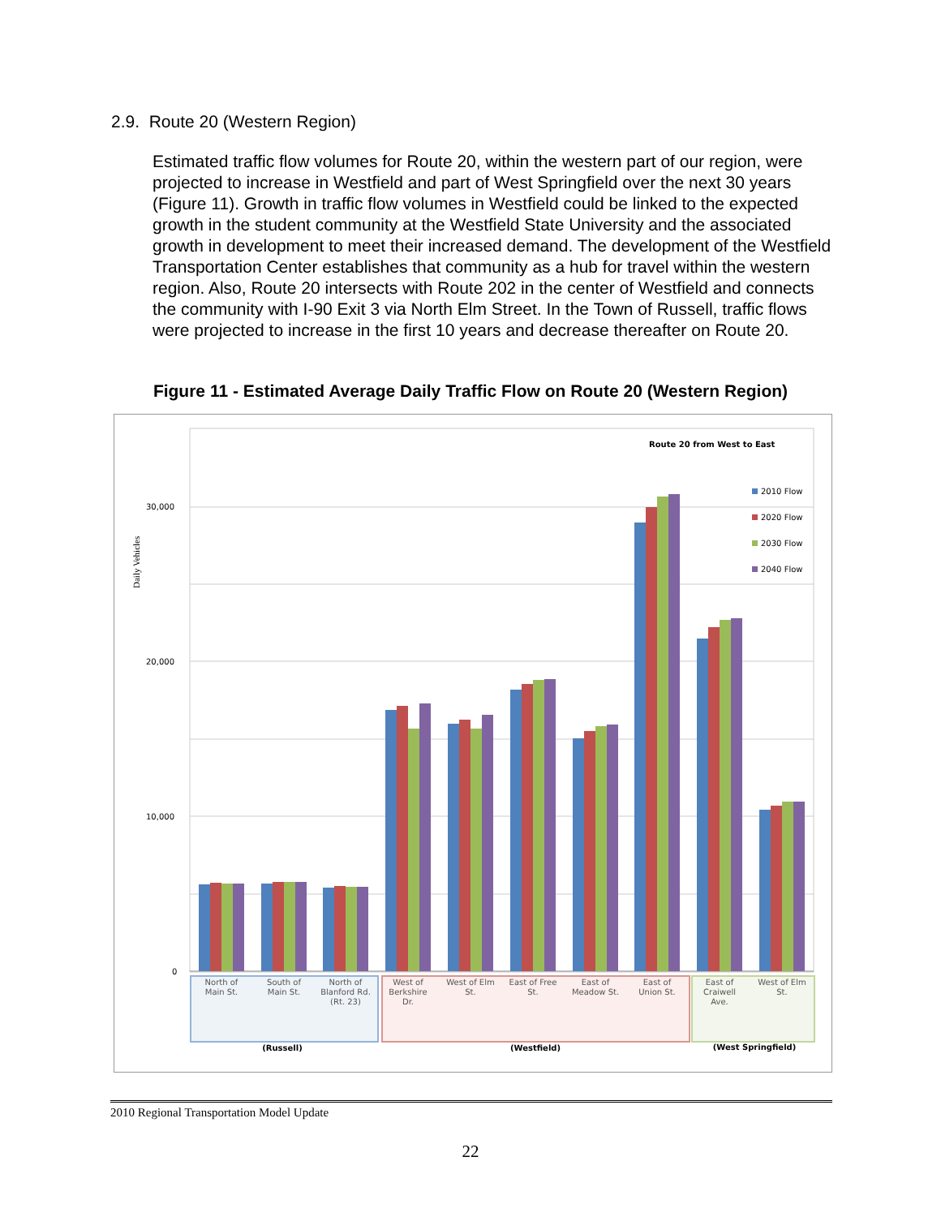2.9. Route 20 (Western Region)
Estimated traffic flow volumes for Route 20, within the western part of our region, were projected to increase in Westfield and part of West Springfield over the next 30 years (Figure 11). Growth in traffic flow volumes in Westfield could be linked to the expected growth in the student community at the Westfield State University and the associated growth in development to meet their increased demand. The development of the Westfield Transportation Center establishes that community as a hub for travel within the western region. Also, Route 20 intersects with Route 202 in the center of Westfield and connects the community with I-90 Exit 3 via North Elm Street. In the Town of Russell, traffic flows were projected to increase in the first 10 years and decrease thereafter on Route 20.
Figure 11 - Estimated Average Daily Traffic Flow on Route 20 (Western Region)
30,000
20,000
10,000
0
Daily Vehicles
Route 20 from West to East
2010 Flow
2020 Flow
2030 Flow
2040 Flow
North of
Main St.
South of
Main St.
North of
Blanford Rd.
(Rt. 23)
West of
Berkshire
Dr.
West of Elm
St.
East of Free
St.
East of
Meadow St.
East of
Union St.
East of
Craiwell
Ave.
West of Elm
St.
(Russell)
(Westfield)
(West Springfield)
2010 Regional Transportation Model Update
22